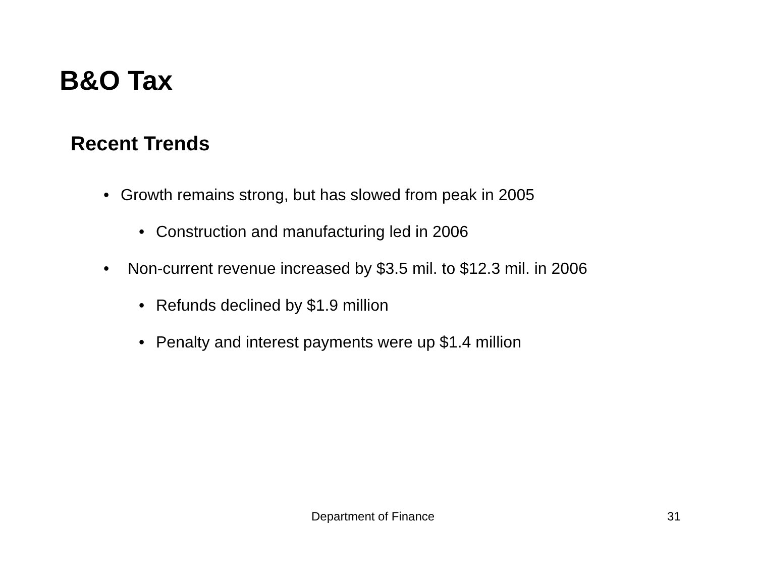B&O Tax
Recent Trends
• Growth remains strong, but has slowed from peak in 2005
• Construction and manufacturing led in 2006
• Non-current revenue increased by $3.5 mil. to $12.3 mil. in 2006
• Refunds declined by $1.9 million
• Penalty and interest payments were up $1.4 million
Department of Finance 31